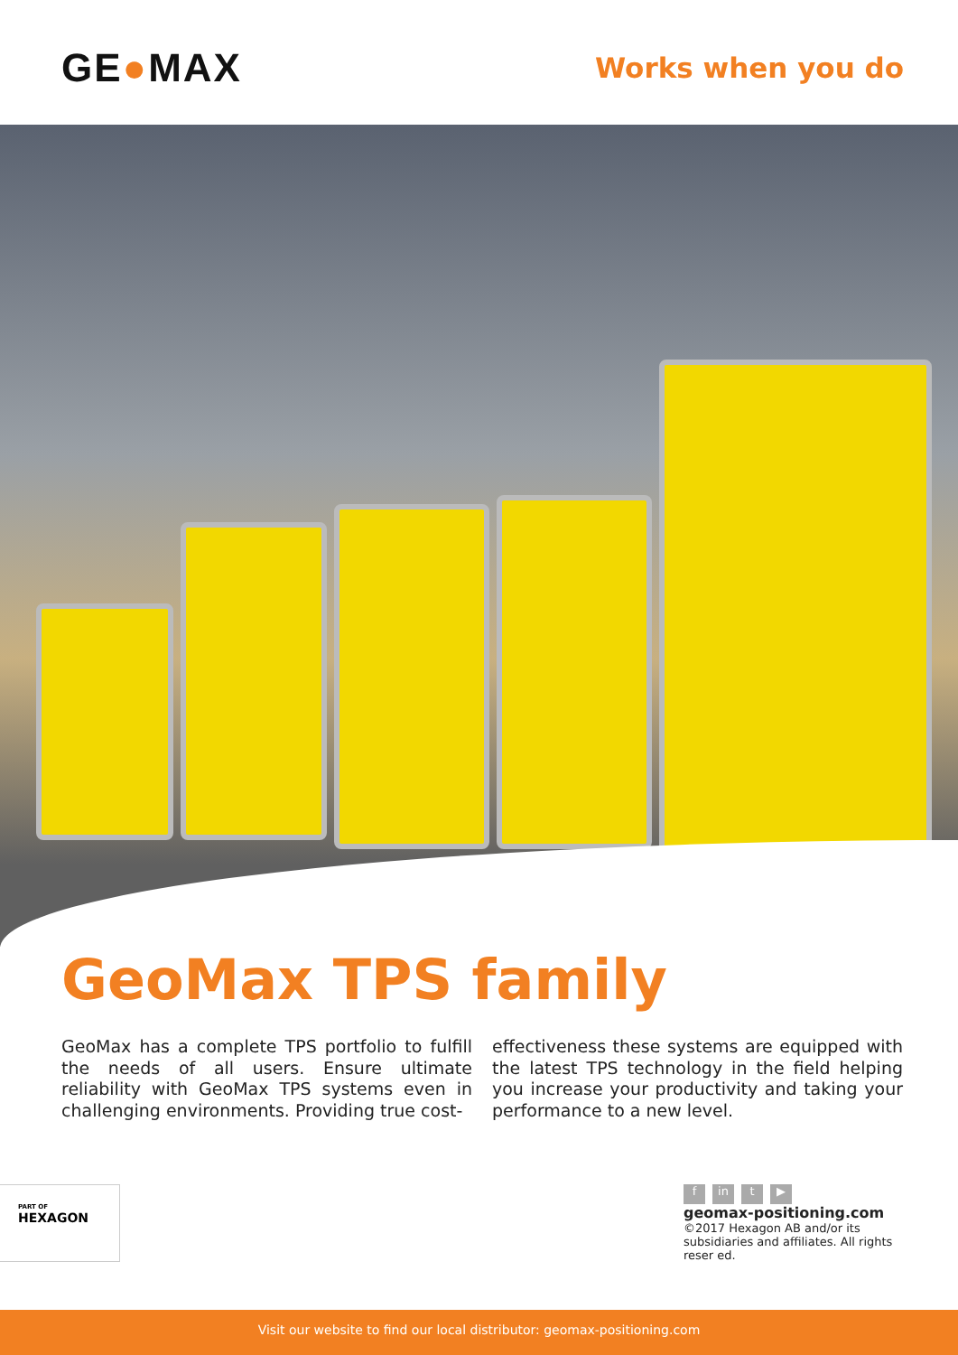GE●MAX
Works when you do
GeoMax TPS family
GeoMax has a complete TPS portfolio to fulfill the needs of all users. Ensure ultimate reliability with GeoMax TPS systems even in challenging environments. Providing true cost-
effectiveness these systems are equipped with the latest TPS technology in the field helping you increase your productivity and taking your performance to a new level.
PART OF
HEXAGON
fin t ▶
geomax-positioning.com
©2017 Hexagon AB and/or its subsidiaries and affiliates. All rights reser ed.
Visit our website to find our local distributor: geomax-positioning.com